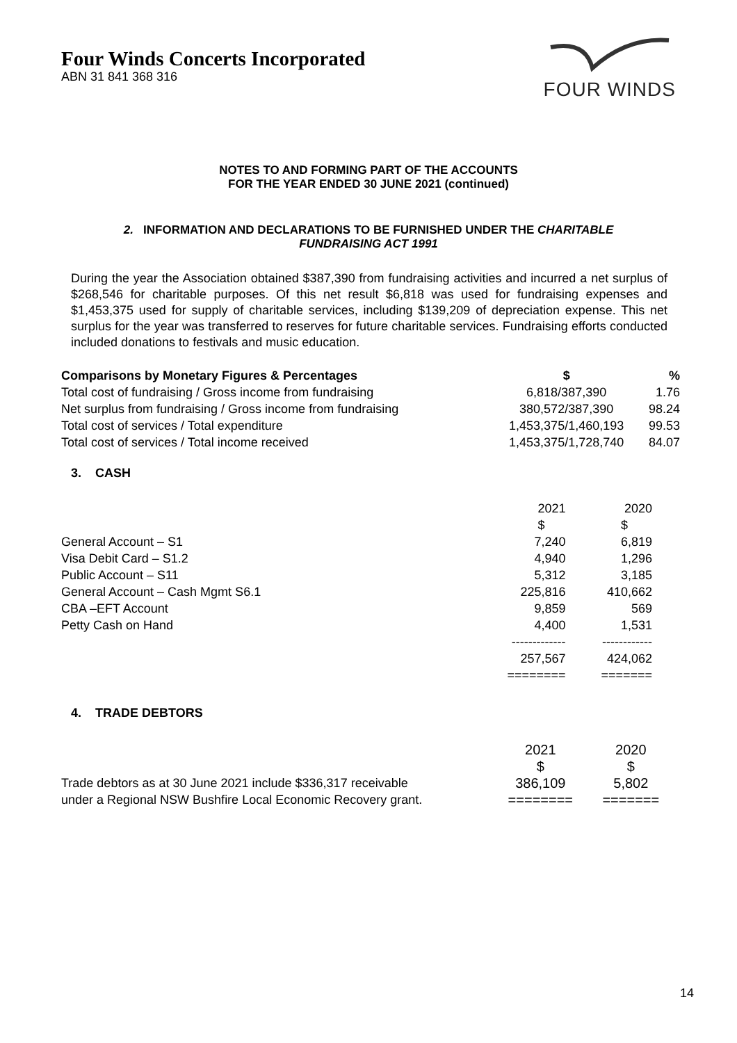Four Winds Concerts Incorporated
ABN 31 841 368 316
FOUR WINDS
NOTES TO AND FORMING PART OF THE ACCOUNTS
FOR THE YEAR ENDED 30 JUNE 2021 (continued)
2. INFORMATION AND DECLARATIONS TO BE FURNISHED UNDER THE CHARITABLE
FUNDRAISING ACT 1991
During the year the Association obtained $387,390 from fundraising activities and incurred a net surplus of $268,546 for charitable purposes. Of this net result $6,818 was used for fundraising expenses and $1,453,375 used for supply of charitable services, including $139,209 of depreciation expense. This net surplus for the year was transferred to reserves for future charitable services. Fundraising efforts conducted included donations to festivals and music education.
| Comparisons by Monetary Figures & Percentages | $ | % |
| --- | --- | --- |
| Total cost of fundraising / Gross income from fundraising | 6,818/387,390 | 1.76 |
| Net surplus from fundraising / Gross income from fundraising | 380,572/387,390 | 98.24 |
| Total cost of services / Total expenditure | 1,453,375/1,460,193 | 99.53 |
| Total cost of services / Total income received | 1,453,375/1,728,740 | 84.07 |
3. CASH
| | 2021 $ | 2020 $ |
| General Account – S1 | 7,240 | 6,819 |
| Visa Debit Card – S1.2 | 4,940 | 1,296 |
| Public Account – S11 | 5,312 | 3,185 |
| General Account – Cash Mgmt S6.1 | 225,816 | 410,662 |
| CBA –EFT Account | 9,859 | 569 |
| Petty Cash on Hand | 4,400 | 1,531 |
| | ------------- | ------------ |
| | 257,567 | 424,062 |
| | ======== | ======= |
4. TRADE DEBTORS
| | 2021 $ | 2020 $ |
| Trade debtors as at 30 June 2021 include $336,317 receivable under a Regional NSW Bushfire Local Economic Recovery grant. | 386,109 ======== | 5,802 ======= |
14